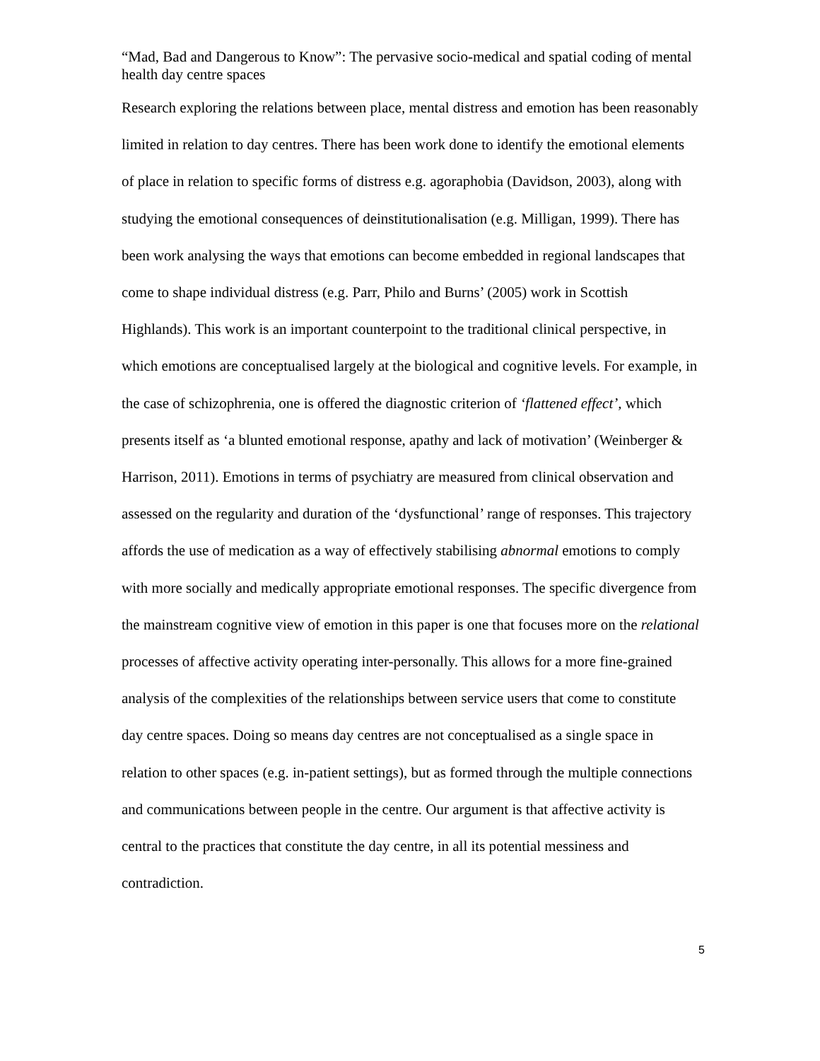“Mad, Bad and Dangerous to Know”: The pervasive socio-medical and spatial coding of mental health day centre spaces
Research exploring the relations between place, mental distress and emotion has been reasonably limited in relation to day centres. There has been work done to identify the emotional elements of place in relation to specific forms of distress e.g. agoraphobia (Davidson, 2003), along with studying the emotional consequences of deinstitutionalisation (e.g. Milligan, 1999). There has been work analysing the ways that emotions can become embedded in regional landscapes that come to shape individual distress (e.g. Parr, Philo and Burns’ (2005) work in Scottish Highlands). This work is an important counterpoint to the traditional clinical perspective, in which emotions are conceptualised largely at the biological and cognitive levels. For example, in the case of schizophrenia, one is offered the diagnostic criterion of ‘flattened effect’, which presents itself as ‘a blunted emotional response, apathy and lack of motivation’ (Weinberger & Harrison, 2011). Emotions in terms of psychiatry are measured from clinical observation and assessed on the regularity and duration of the ‘dysfunctional’ range of responses. This trajectory affords the use of medication as a way of effectively stabilising abnormal emotions to comply with more socially and medically appropriate emotional responses. The specific divergence from the mainstream cognitive view of emotion in this paper is one that focuses more on the relational processes of affective activity operating inter-personally. This allows for a more fine-grained analysis of the complexities of the relationships between service users that come to constitute day centre spaces. Doing so means day centres are not conceptualised as a single space in relation to other spaces (e.g. in-patient settings), but as formed through the multiple connections and communications between people in the centre. Our argument is that affective activity is central to the practices that constitute the day centre, in all its potential messiness and contradiction.
5